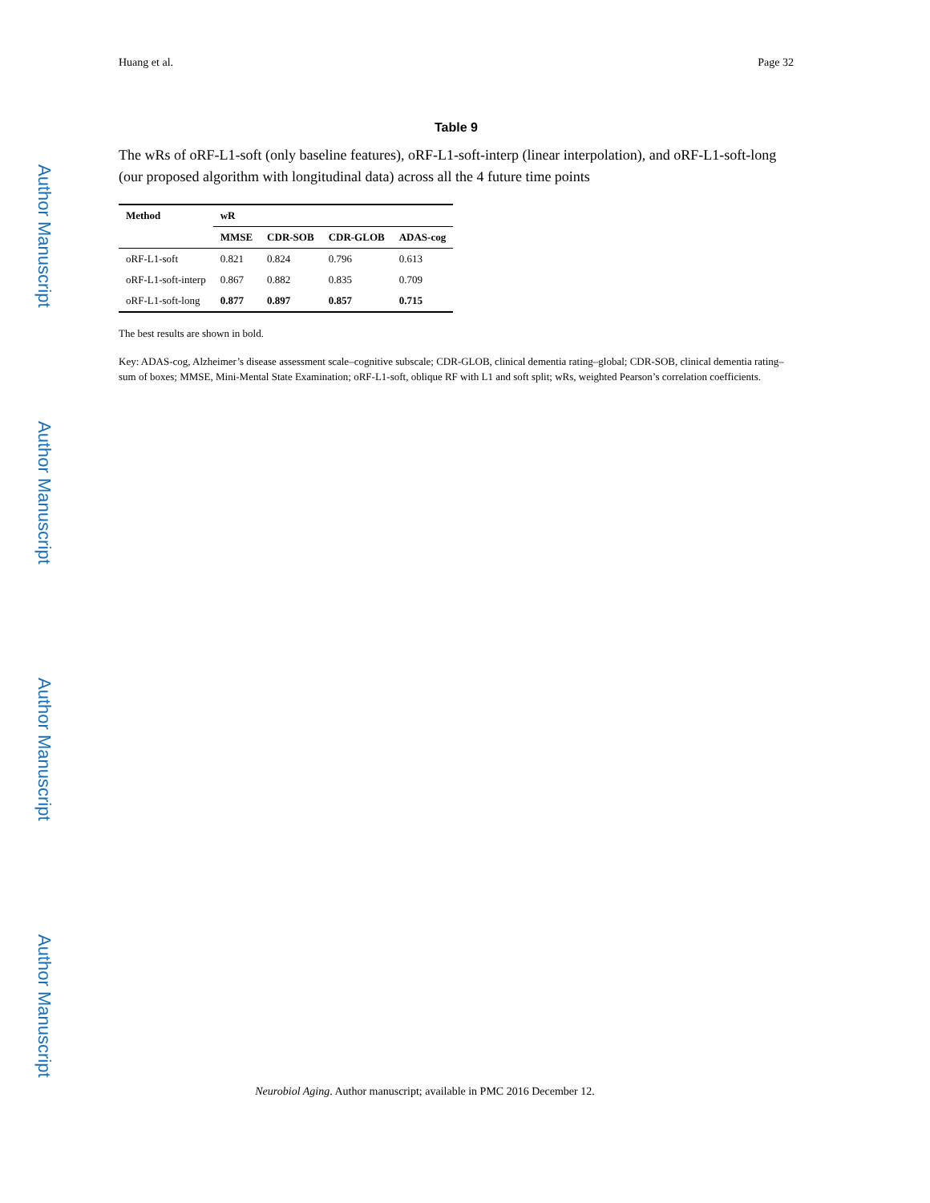Author Manuscript
Author Manuscript
Author Manuscript
Author Manuscript
Huang et al. Page 32
Table 9
The wRs of oRF-L1-soft (only baseline features), oRF-L1-soft-interp (linear interpolation), and oRF-L1-soft-long (our proposed algorithm with longitudinal data) across all the 4 future time points
| Method | wR | | | |
| --- | --- | --- | --- | --- |
| | MMSE | CDR-SOB | CDR-GLOB | ADAS-cog |
| oRF-L1-soft | 0.821 | 0.824 | 0.796 | 0.613 |
| oRF-L1-soft-interp | 0.867 | 0.882 | 0.835 | 0.709 |
| oRF-L1-soft-long | 0.877 | 0.897 | 0.857 | 0.715 |
The best results are shown in bold.
Key: ADAS-cog, Alzheimer’s disease assessment scale–cognitive subscale; CDR-GLOB, clinical dementia rating–global; CDR-SOB, clinical dementia rating–sum of boxes; MMSE, Mini-Mental State Examination; oRF-L1-soft, oblique RF with L1 and soft split; wRs, weighted Pearson’s correlation coefficients.
Neurobiol Aging. Author manuscript; available in PMC 2016 December 12.